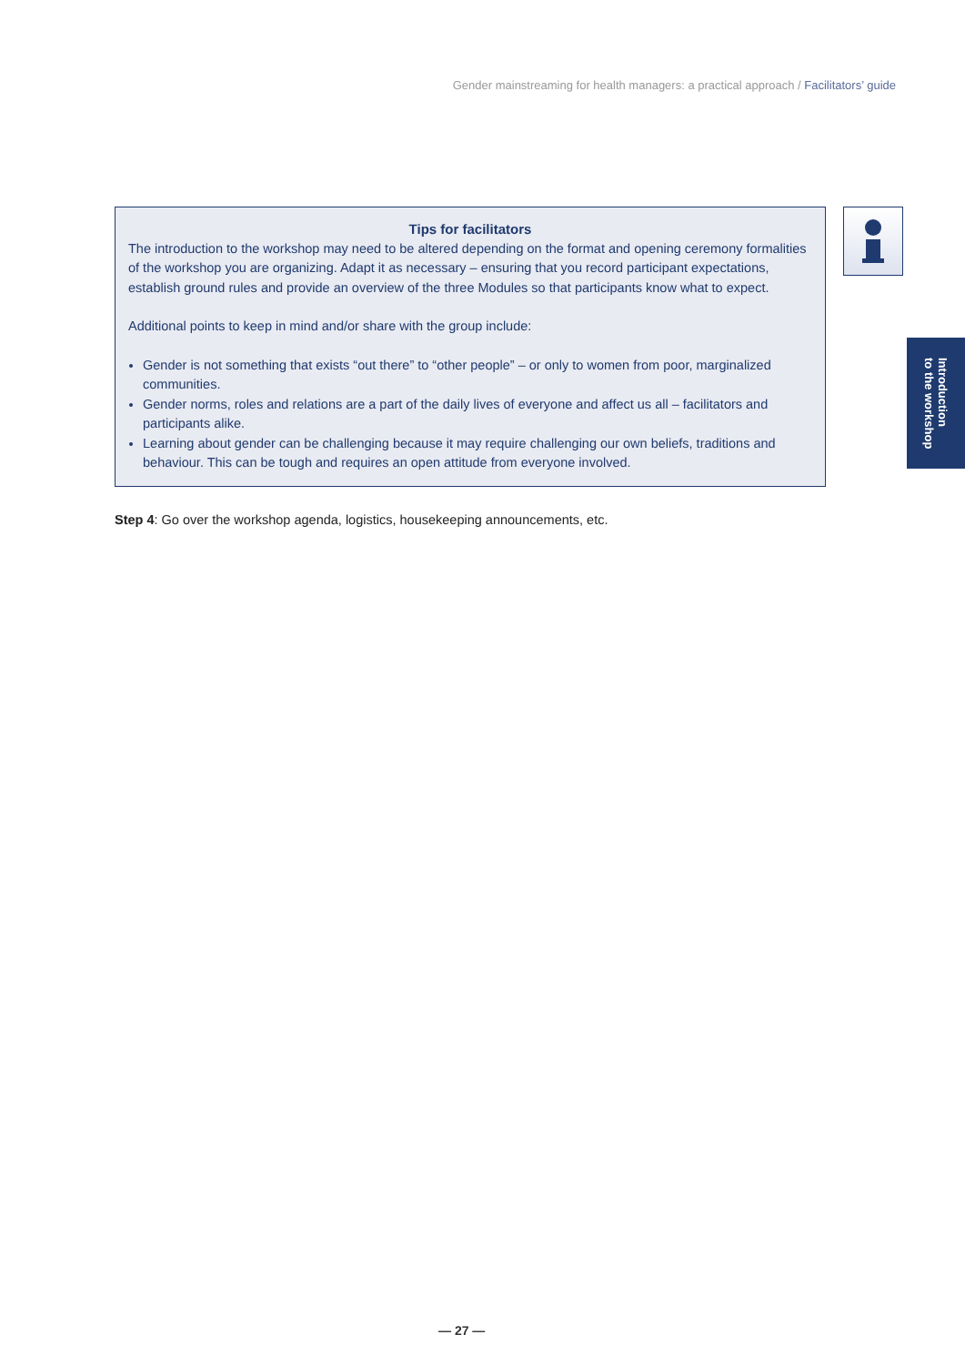Gender mainstreaming for health managers: a practical approach / Facilitators’ guide
Tips for facilitators
The introduction to the workshop may need to be altered depending on the format and opening ceremony formalities of the workshop you are organizing. Adapt it as necessary – ensuring that you record participant expectations, establish ground rules and provide an overview of the three Modules so that participants know what to expect.
Additional points to keep in mind and/or share with the group include:
Gender is not something that exists “out there” to “other people” – or only to women from poor, marginalized communities.
Gender norms, roles and relations are a part of the daily lives of everyone and affect us all – facilitators and participants alike.
Learning about gender can be challenging because it may require challenging our own beliefs, traditions and behaviour. This can be tough and requires an open attitude from everyone involved.
Introduction
to the workshop
Step 4: Go over the workshop agenda, logistics, housekeeping announcements, etc.
— 27 —